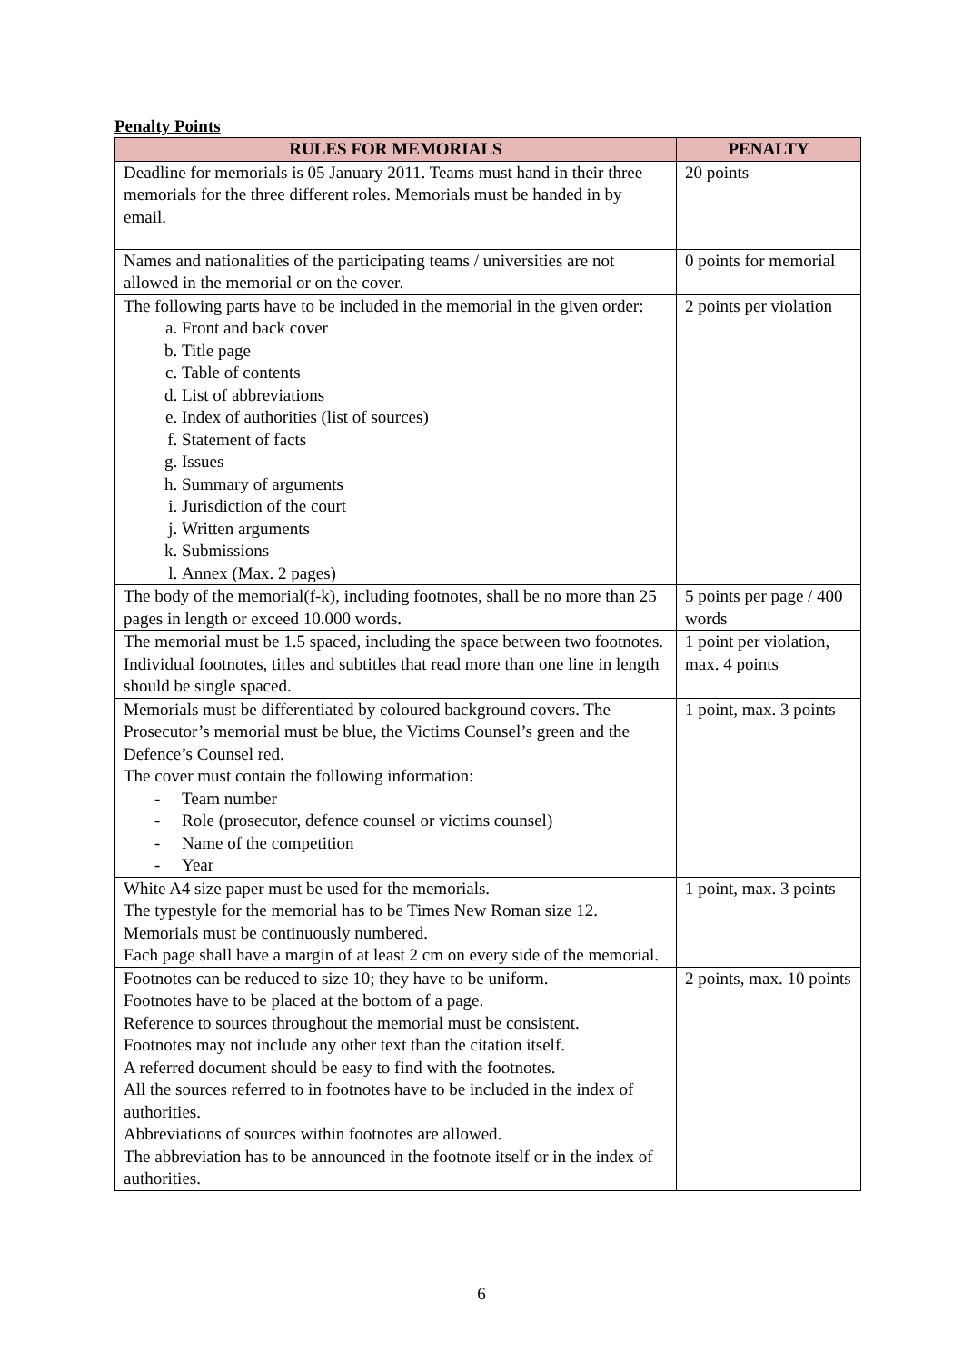Penalty Points
| RULES FOR MEMORIALS | PENALTY |
| --- | --- |
| Deadline for memorials is 05 January 2011. Teams must hand in their three memorials for the three different roles. Memorials must be handed in by email. | 20 points |
| Names and nationalities of the participating teams / universities are not allowed in the memorial or on the cover. | 0 points for memorial |
| The following parts have to be included in the memorial in the given order: a. Front and back cover b. Title page c. Table of contents d. List of abbreviations e. Index of authorities (list of sources) f. Statement of facts g. Issues h. Summary of arguments i. Jurisdiction of the court j. Written arguments k. Submissions l. Annex (Max. 2 pages) | 2 points per violation |
| The body of the memorial(f-k), including footnotes, shall be no more than 25 pages in length or exceed 10.000 words. | 5 points per page / 400 words |
| The memorial must be 1.5 spaced, including the space between two footnotes. Individual footnotes, titles and subtitles that read more than one line in length should be single spaced. | 1 point per violation, max. 4 points |
| Memorials must be differentiated by coloured background covers. The Prosecutor’s memorial must be blue, the Victims Counsel’s green and the Defence’s Counsel red. The cover must contain the following information: - Team number - Role (prosecutor, defence counsel or victims counsel) - Name of the competition - Year | 1 point, max. 3 points |
| White A4 size paper must be used for the memorials. The typestyle for the memorial has to be Times New Roman size 12. Memorials must be continuously numbered. Each page shall have a margin of at least 2 cm on every side of the memorial. | 1 point, max. 3 points |
| Footnotes can be reduced to size 10; they have to be uniform. Footnotes have to be placed at the bottom of a page. Reference to sources throughout the memorial must be consistent. Footnotes may not include any other text than the citation itself. A referred document should be easy to find with the footnotes. All the sources referred to in footnotes have to be included in the index of authorities. Abbreviations of sources within footnotes are allowed. The abbreviation has to be announced in the footnote itself or in the index of authorities. | 2 points, max. 10 points |
6